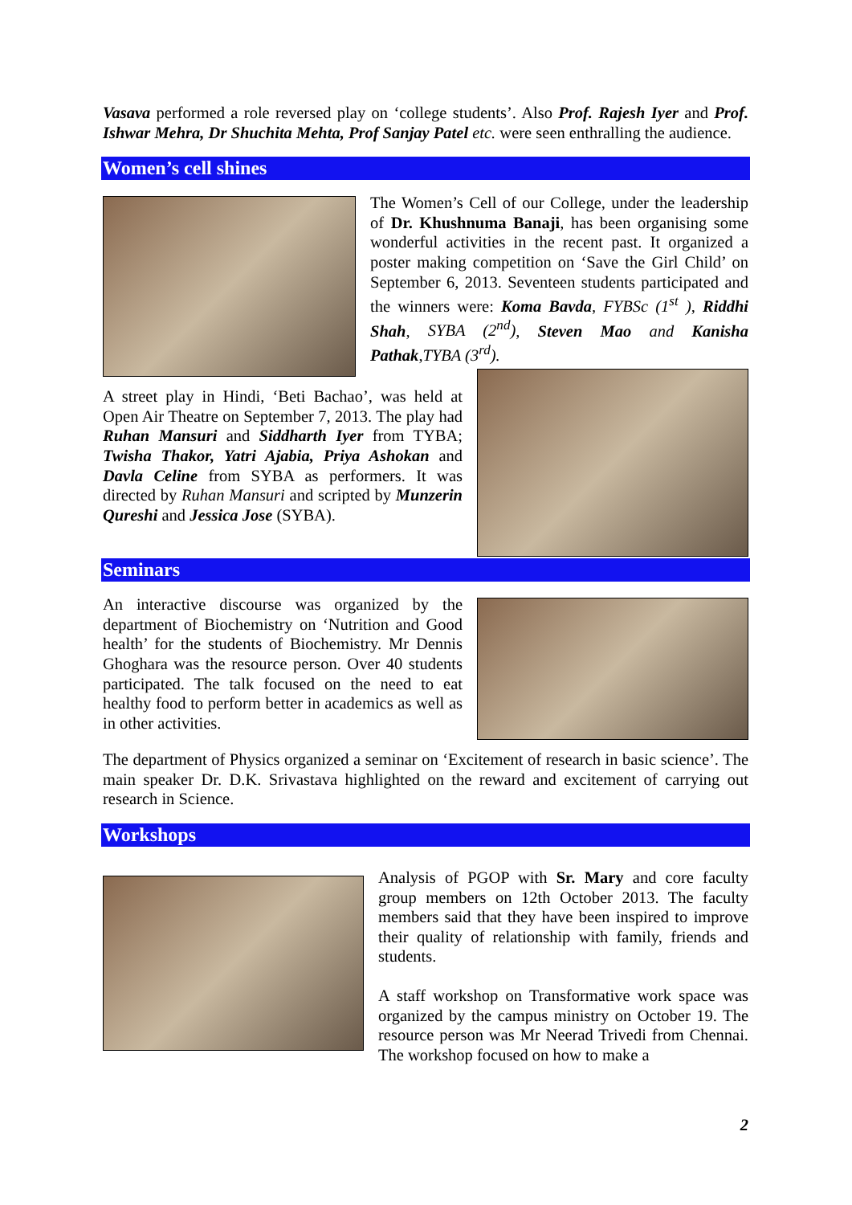Vasava performed a role reversed play on ‘college students’. Also Prof. Rajesh Iyer and Prof. Ishwar Mehra, Dr Shuchita Mehta, Prof Sanjay Patel etc. were seen enthralling the audience.
Women’s cell shines
The Women’s Cell of our College, under the leadership of Dr. Khushnuma Banaji, has been organising some wonderful activities in the recent past. It organized a poster making competition on ‘Save the Girl Child’ on September 6, 2013. Seventeen students participated and the winners were: Koma Bavda, FYBSc (1<sup>st</sup> ), Riddhi Shah, SYBA (2<sup>nd</sup>), Steven Mao and Kanisha Pathak,TYBA (3<sup>rd</sup>).
A street play in Hindi, ‘Beti Bachao’, was held at Open Air Theatre on September 7, 2013. The play had Ruhan Mansuri and Siddharth Iyer from TYBA; Twisha Thakor, Yatri Ajabia, Priya Ashokan and Davla Celine from SYBA as performers. It was directed by Ruhan Mansuri and scripted by Munzerin Qureshi and Jessica Jose (SYBA).
Seminars
An interactive discourse was organized by the department of Biochemistry on ‘Nutrition and Good health’ for the students of Biochemistry. Mr Dennis Ghoghara was the resource person. Over 40 students participated. The talk focused on the need to eat healthy food to perform better in academics as well as in other activities.
The department of Physics organized a seminar on ‘Excitement of research in basic science’. The main speaker Dr. D.K. Srivastava highlighted on the reward and excitement of carrying out research in Science.
Workshops
Analysis of PGOP with Sr. Mary and core faculty group members on 12th October 2013. The faculty members said that they have been inspired to improve their quality of relationship with family, friends and students.
A staff workshop on Transformative work space was organized by the campus ministry on October 19. The resource person was Mr Neerad Trivedi from Chennai. The workshop focused on how to make a
2